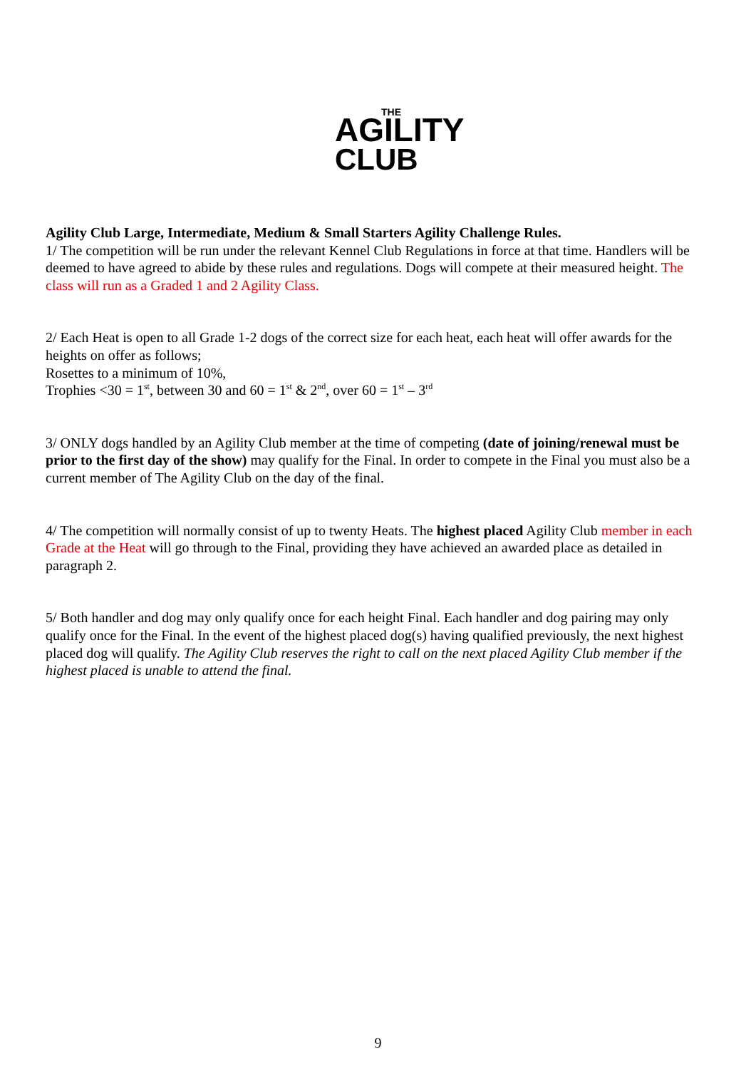THE
AGILITY
CLUB
Agility Club Large, Intermediate, Medium & Small Starters Agility Challenge Rules.
1/ The competition will be run under the relevant Kennel Club Regulations in force at that time. Handlers will be deemed to have agreed to abide by these rules and regulations. Dogs will compete at their measured height. The class will run as a Graded 1 and 2 Agility Class.
2/ Each Heat is open to all Grade 1-2 dogs of the correct size for each heat, each heat will offer awards for the heights on offer as follows;
Rosettes to a minimum of 10%,
Trophies <30 = 1<sup>st</sup>, between 30 and 60 = 1<sup>st</sup> & 2<sup>nd</sup>, over 60 = 1<sup>st</sup> – 3<sup>rd</sup>
3/ ONLY dogs handled by an Agility Club member at the time of competing (date of joining/renewal must be prior to the first day of the show) may qualify for the Final. In order to compete in the Final you must also be a current member of The Agility Club on the day of the final.
4/ The competition will normally consist of up to twenty Heats. The highest placed Agility Club member in each Grade at the Heat will go through to the Final, providing they have achieved an awarded place as detailed in paragraph 2.
5/ Both handler and dog may only qualify once for each height Final. Each handler and dog pairing may only qualify once for the Final. In the event of the highest placed dog(s) having qualified previously, the next highest placed dog will qualify. The Agility Club reserves the right to call on the next placed Agility Club member if the highest placed is unable to attend the final.
9